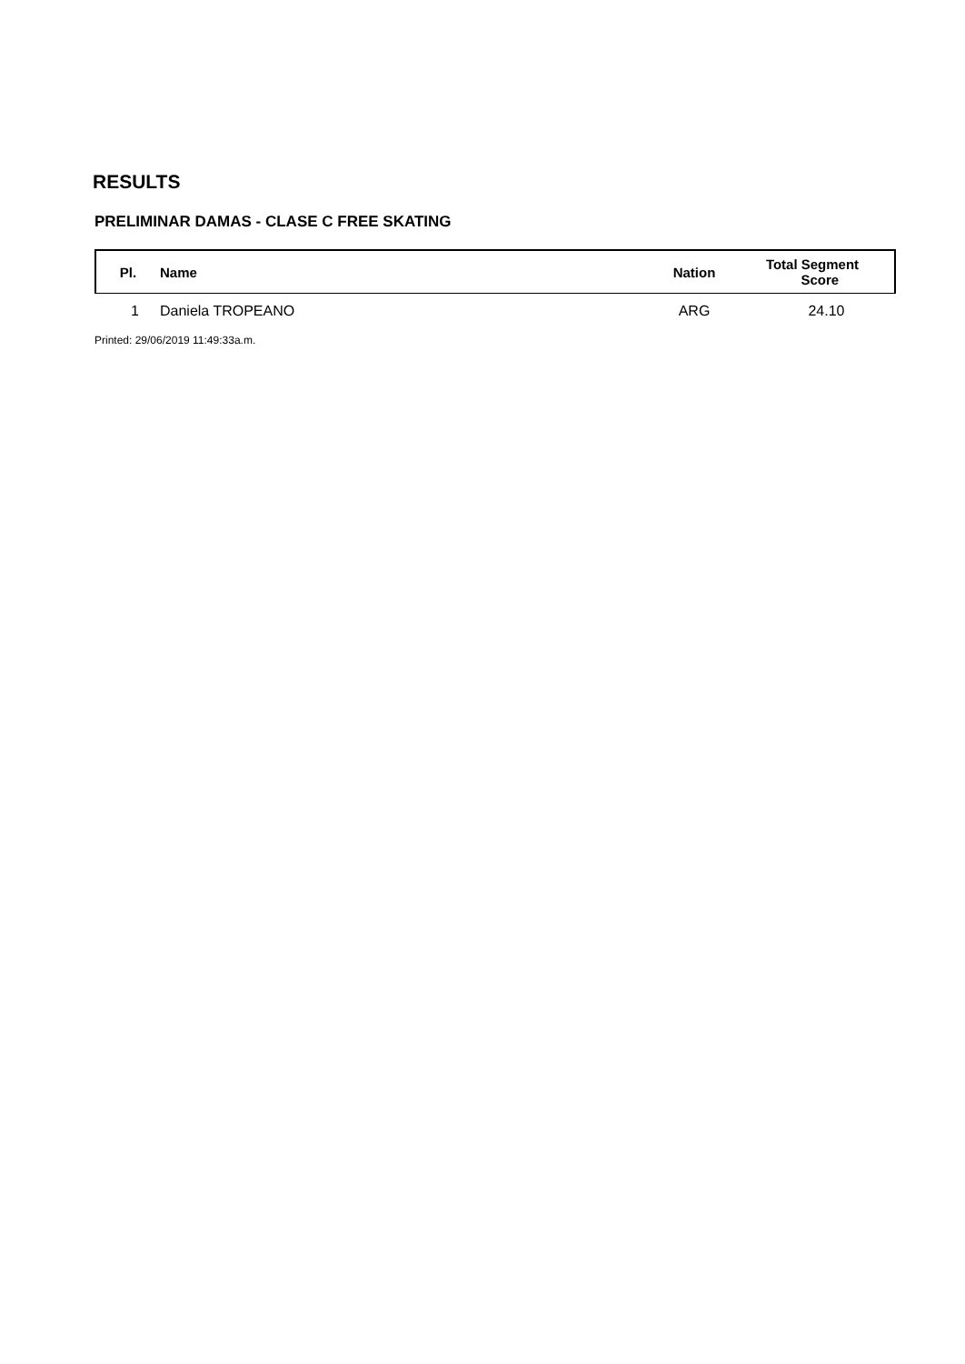RESULTS
PRELIMINAR DAMAS - CLASE C FREE SKATING
| Pl. | Name | Nation | Total Segment Score |
| --- | --- | --- | --- |
| 1 | Daniela TROPEANO | ARG | 24.10 |
Printed: 29/06/2019 11:49:33a.m.